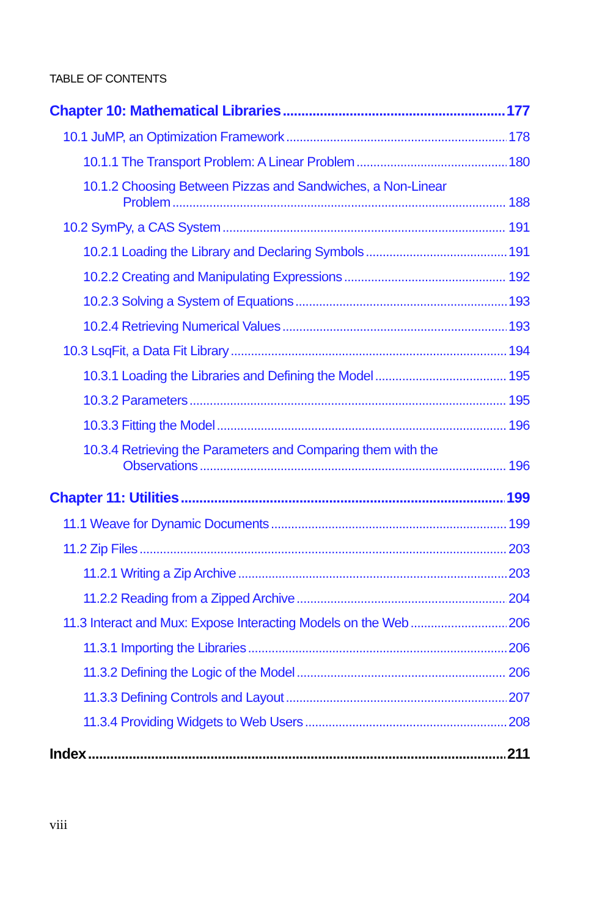TABLE OF CONTENTS
Chapter 10: Mathematical Libraries 177
10.1 JuMP, an Optimization Framework 178
10.1.1 The Transport Problem: A Linear Problem 180
10.1.2 Choosing Between Pizzas and Sandwiches, a Non-Linear
Problem 188
10.2 SymPy, a CAS System 191
10.2.1 Loading the Library and Declaring Symbols 191
10.2.2 Creating and Manipulating Expressions 192
10.2.3 Solving a System of Equations 193
10.2.4 Retrieving Numerical Values 193
10.3 LsqFit, a Data Fit Library 194
10.3.1 Loading the Libraries and Defining the Model 195
10.3.2 Parameters 195
10.3.3 Fitting the Model 196
10.3.4 Retrieving the Parameters and Comparing them with the
Observations 196
Chapter 11: Utilities 199
11.1 Weave for Dynamic Documents 199
11.2 Zip Files 203
11.2.1 Writing a Zip Archive 203
11.2.2 Reading from a Zipped Archive 204
11.3 Interact and Mux: Expose Interacting Models on the Web 206
11.3.1 Importing the Libraries 206
11.3.2 Defining the Logic of the Model 206
11.3.3 Defining Controls and Layout 207
11.3.4 Providing Widgets to Web Users 208
Index 211
viii